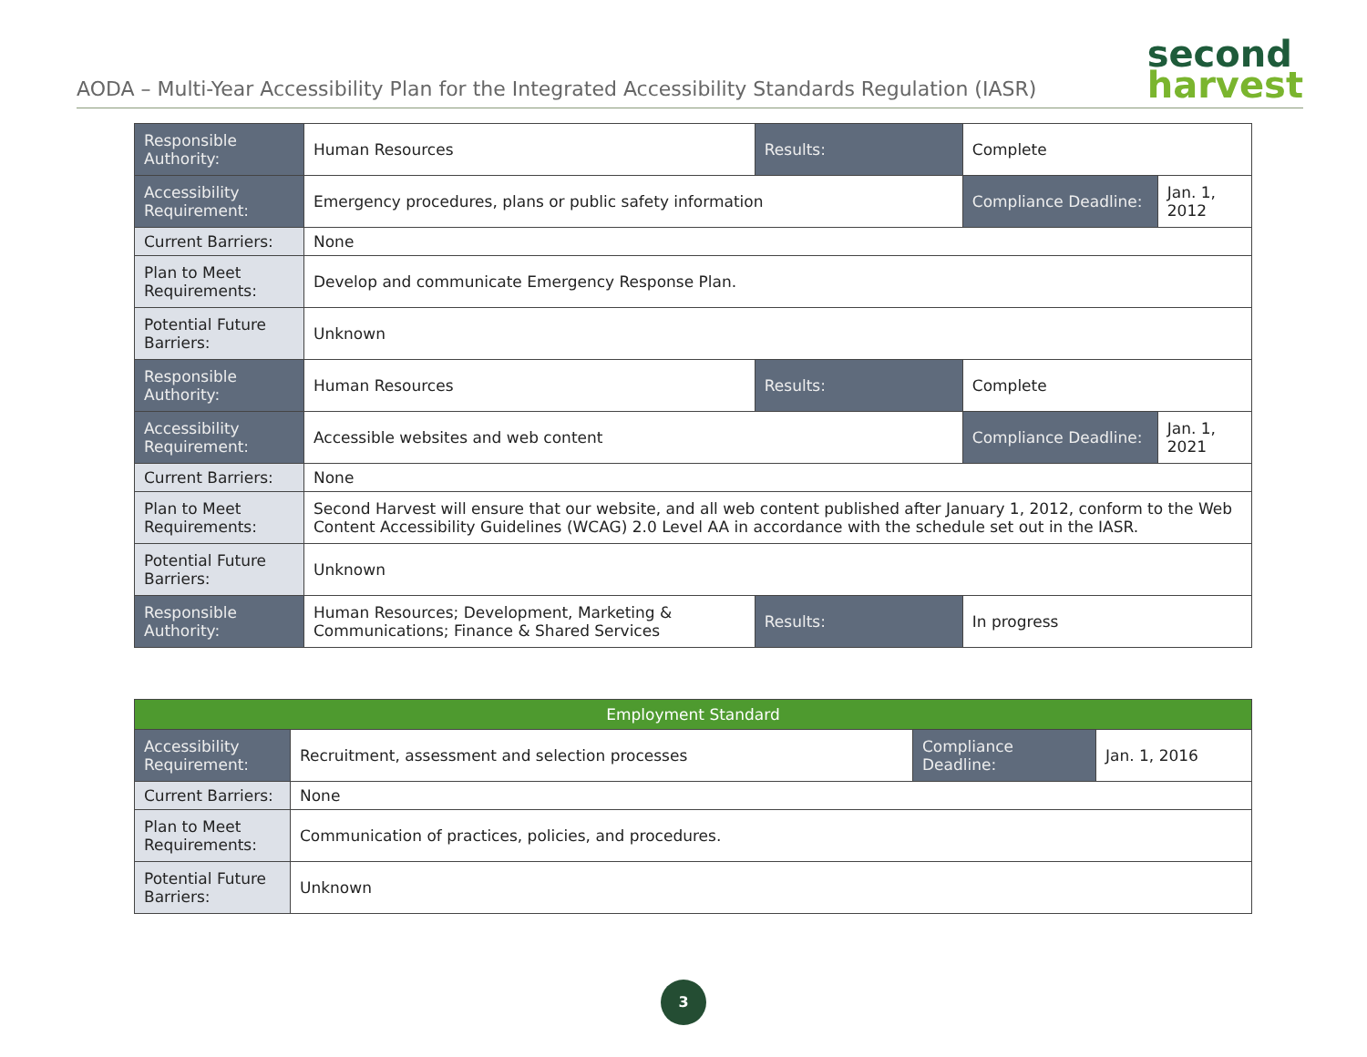AODA – Multi-Year Accessibility Plan for the Integrated Accessibility Standards Regulation (IASR)
second
harvest
| Responsible Authority: | Human Resources | Results: | Complete | |
| Accessibility Requirement: | Emergency procedures, plans or public safety information | | Compliance Deadline: | Jan. 1, 2012 |
| Current Barriers: | None | | | |
| Plan to Meet Requirements: | Develop and communicate Emergency Response Plan. | | | |
| Potential Future Barriers: | Unknown | | | |
| Responsible Authority: | Human Resources | Results: | Complete | |
| Accessibility Requirement: | Accessible websites and web content | | Compliance Deadline: | Jan. 1, 2021 |
| Current Barriers: | None | | | |
| Plan to Meet Requirements: | Second Harvest will ensure that our website, and all web content published after January 1, 2012, conform to the Web Content Accessibility Guidelines (WCAG) 2.0 Level AA in accordance with the schedule set out in the IASR. | | | |
| Potential Future Barriers: | Unknown | | | |
| Responsible Authority: | Human Resources; Development, Marketing & Communications; Finance & Shared Services | Results: | In progress | |
| Employment Standard | | | |
| --- | --- | --- | --- |
| Accessibility Requirement: | Recruitment, assessment and selection processes | Compliance Deadline: | Jan. 1, 2016 |
| Current Barriers: | None | | |
| Plan to Meet Requirements: | Communication of practices, policies, and procedures. | | |
| Potential Future Barriers: | Unknown | | |
3